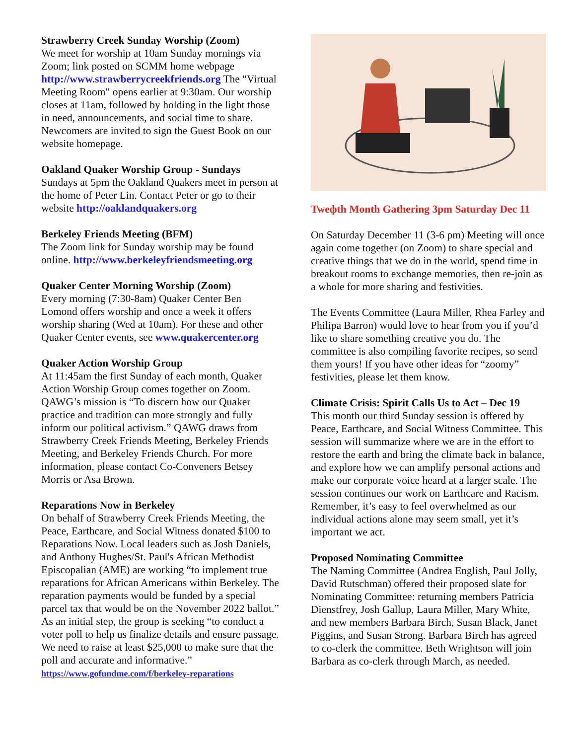Strawberry Creek Sunday Worship (Zoom)
We meet for worship at 10am Sunday mornings via Zoom; link posted on SCMM home webpage http://www.strawberrycreekfriends.org The "Virtual Meeting Room" opens earlier at 9:30am. Our worship closes at 11am, followed by holding in the light those in need, announcements, and social time to share. Newcomers are invited to sign the Guest Book on our website homepage.
Oakland Quaker Worship Group - Sundays
Sundays at 5pm the Oakland Quakers meet in person at the home of Peter Lin. Contact Peter or go to their website http://oaklandquakers.org
Berkeley Friends Meeting (BFM)
The Zoom link for Sunday worship may be found online. http://www.berkeleyfriendsmeeting.org
Quaker Center Morning Worship (Zoom)
Every morning (7:30-8am) Quaker Center Ben Lomond offers worship and once a week it offers worship sharing (Wed at 10am). For these and other Quaker Center events, see www.quakercenter.org
Quaker Action Worship Group
At 11:45am the first Sunday of each month, Quaker Action Worship Group comes together on Zoom. QAWG’s mission is “To discern how our Quaker practice and tradition can more strongly and fully inform our political activism.” QAWG draws from Strawberry Creek Friends Meeting, Berkeley Friends Meeting, and Berkeley Friends Church. For more information, please contact Co-Conveners Betsey Morris or Asa Brown.
Reparations Now in Berkeley
On behalf of Strawberry Creek Friends Meeting, the Peace, Earthcare, and Social Witness donated $100 to Reparations Now. Local leaders such as Josh Daniels, and Anthony Hughes/St. Paul's African Methodist Episcopalian (AME) are working “to implement true reparations for African Americans within Berkeley. The reparation payments would be funded by a special parcel tax that would be on the November 2022 ballot.” As an initial step, the group is seeking “to conduct a voter poll to help us finalize details and ensure passage. We need to raise at least $25,000 to make sure that the poll and accurate and informative.”
https://www.gofundme.com/f/berkeley-reparations
Tweфth Month Gathering 3pm Saturday Dec 11
On Saturday December 11 (3-6 pm) Meeting will once again come together (on Zoom) to share special and creative things that we do in the world, spend time in breakout rooms to exchange memories, then re-join as a whole for more sharing and festivities.
The Events Committee (Laura Miller, Rhea Farley and Philipa Barron) would love to hear from you if you’d like to share something creative you do. The committee is also compiling favorite recipes, so send them yours! If you have other ideas for “zoomy” festivities, please let them know.
Climate Crisis: Spirit Calls Us to Act – Dec 19
This month our third Sunday session is offered by Peace, Earthcare, and Social Witness Committee. This session will summarize where we are in the effort to restore the earth and bring the climate back in balance, and explore how we can amplify personal actions and make our corporate voice heard at a larger scale. The session continues our work on Earthcare and Racism. Remember, it’s easy to feel overwhelmed as our individual actions alone may seem small, yet it’s important we act.
Proposed Nominating Committee
The Naming Committee (Andrea English, Paul Jolly, David Rutschman) offered their proposed slate for Nominating Committee: returning members Patricia Dienstfrey, Josh Gallup, Laura Miller, Mary White, and new members Barbara Birch, Susan Black, Janet Piggins, and Susan Strong. Barbara Birch has agreed to co-clerk the committee. Beth Wrightson will join Barbara as co-clerk through March, as needed.